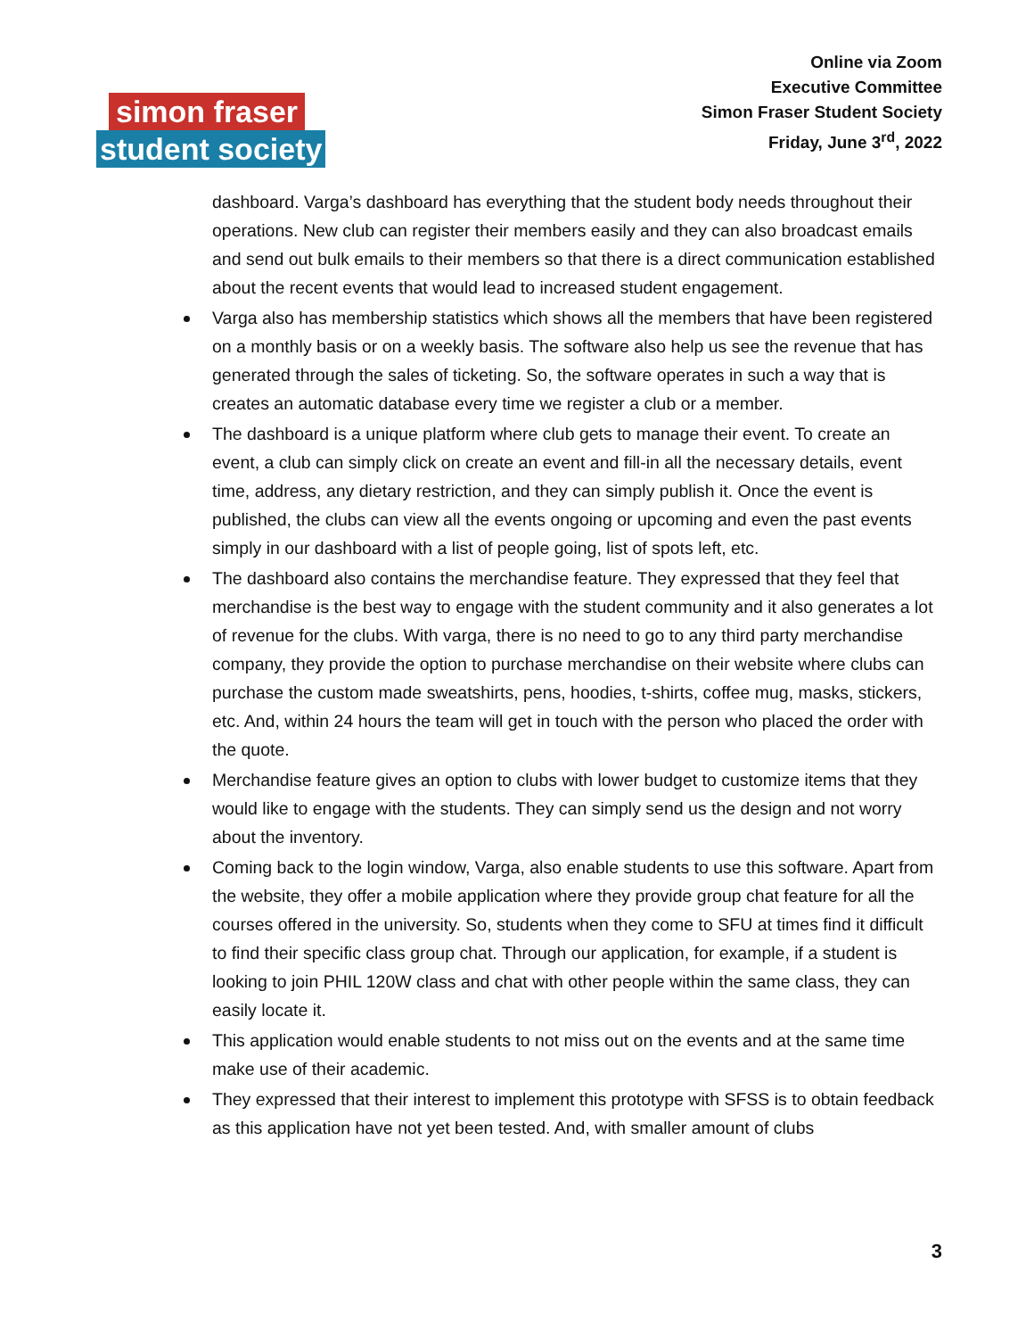Online via Zoom
Executive Committee
Simon Fraser Student Society
Friday, June 3<sup>rd</sup>, 2022
simon fraser
student society
dashboard. Varga’s dashboard has everything that the student body needs throughout their operations. New club can register their members easily and they can also broadcast emails and send out bulk emails to their members so that there is a direct communication established about the recent events that would lead to increased student engagement.
Varga also has membership statistics which shows all the members that have been registered on a monthly basis or on a weekly basis. The software also help us see the revenue that has generated through the sales of ticketing. So, the software operates in such a way that is creates an automatic database every time we register a club or a member.
The dashboard is a unique platform where club gets to manage their event. To create an event, a club can simply click on create an event and fill-in all the necessary details, event time, address, any dietary restriction, and they can simply publish it. Once the event is published, the clubs can view all the events ongoing or upcoming and even the past events simply in our dashboard with a list of people going, list of spots left, etc.
The dashboard also contains the merchandise feature. They expressed that they feel that merchandise is the best way to engage with the student community and it also generates a lot of revenue for the clubs. With varga, there is no need to go to any third party merchandise company, they provide the option to purchase merchandise on their website where clubs can purchase the custom made sweatshirts, pens, hoodies, t-shirts, coffee mug, masks, stickers, etc. And, within 24 hours the team will get in touch with the person who placed the order with the quote.
Merchandise feature gives an option to clubs with lower budget to customize items that they would like to engage with the students. They can simply send us the design and not worry about the inventory.
Coming back to the login window, Varga, also enable students to use this software. Apart from the website, they offer a mobile application where they provide group chat feature for all the courses offered in the university. So, students when they come to SFU at times find it difficult to find their specific class group chat. Through our application, for example, if a student is looking to join PHIL 120W class and chat with other people within the same class, they can easily locate it.
This application would enable students to not miss out on the events and at the same time make use of their academic.
They expressed that their interest to implement this prototype with SFSS is to obtain feedback as this application have not yet been tested. And, with smaller amount of clubs
3